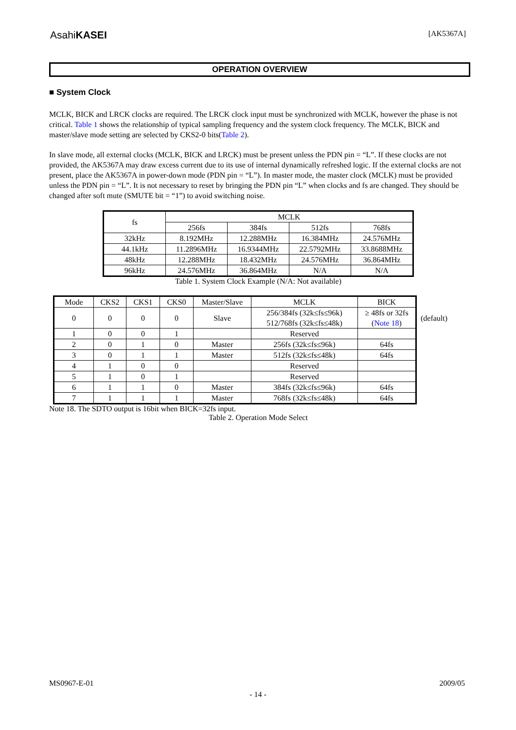AsahiKASEI [AK5367A]
OPERATION OVERVIEW
■ System Clock
MCLK, BICK and LRCK clocks are required. The LRCK clock input must be synchronized with MCLK, however the phase is not critical. Table 1 shows the relationship of typical sampling frequency and the system clock frequency. The MCLK, BICK and master/slave mode setting are selected by CKS2-0 bits(Table 2).
In slave mode, all external clocks (MCLK, BICK and LRCK) must be present unless the PDN pin = “L”. If these clocks are not provided, the AK5367A may draw excess current due to its use of internal dynamically refreshed logic. If the external clocks are not present, place the AK5367A in power-down mode (PDN pin = “L”). In master mode, the master clock (MCLK) must be provided unless the PDN pin = “L”. It is not necessary to reset by bringing the PDN pin “L” when clocks and fs are changed. They should be changed after soft mute (SMUTE bit = “1”) to avoid switching noise.
| fs | MCLK | | | |
| --- | --- | --- | --- | --- |
| | 256fs | 384fs | 512fs | 768fs |
| 32kHz | 8.192MHz | 12.288MHz | 16.384MHz | 24.576MHz |
| 44.1kHz | 11.2896MHz | 16.9344MHz | 22.5792MHz | 33.8688MHz |
| 48kHz | 12.288MHz | 18.432MHz | 24.576MHz | 36.864MHz |
| 96kHz | 24.576MHz | 36.864MHz | N/A | N/A |
Table 1. System Clock Example (N/A: Not available)
| Mode | CKS2 | CKS1 | CKS0 | Master/Slave | MCLK | BICK |
| --- | --- | --- | --- | --- | --- | --- |
| 0 | 0 | 0 | 0 | Slave | 256/384fs (32k≤fs≤96k) 512/768fs (32k≤fs≤48k) | ≥ 48fs or 32fs ( Note 18 ) |
| 1 | 0 | 0 | 1 | | Reserved | |
| 2 | 0 | 1 | 0 | Master | 256fs (32k≤fs≤96k) | 64fs |
| 3 | 0 | 1 | 1 | Master | 512fs (32k≤fs≤48k) | 64fs |
| 4 | 1 | 0 | 0 | | Reserved | |
| 5 | 1 | 0 | 1 | | Reserved | |
| 6 | 1 | 1 | 0 | Master | 384fs (32k≤fs≤96k) | 64fs |
| 7 | 1 | 1 | 1 | Master | 768fs (32k≤fs≤48k) | 64fs |
(default)
Note 18. The SDTO output is 16bit when BICK=32fs input.
Table 2. Operation Mode Select
MS0967-E-01 2009/05
- 14 -